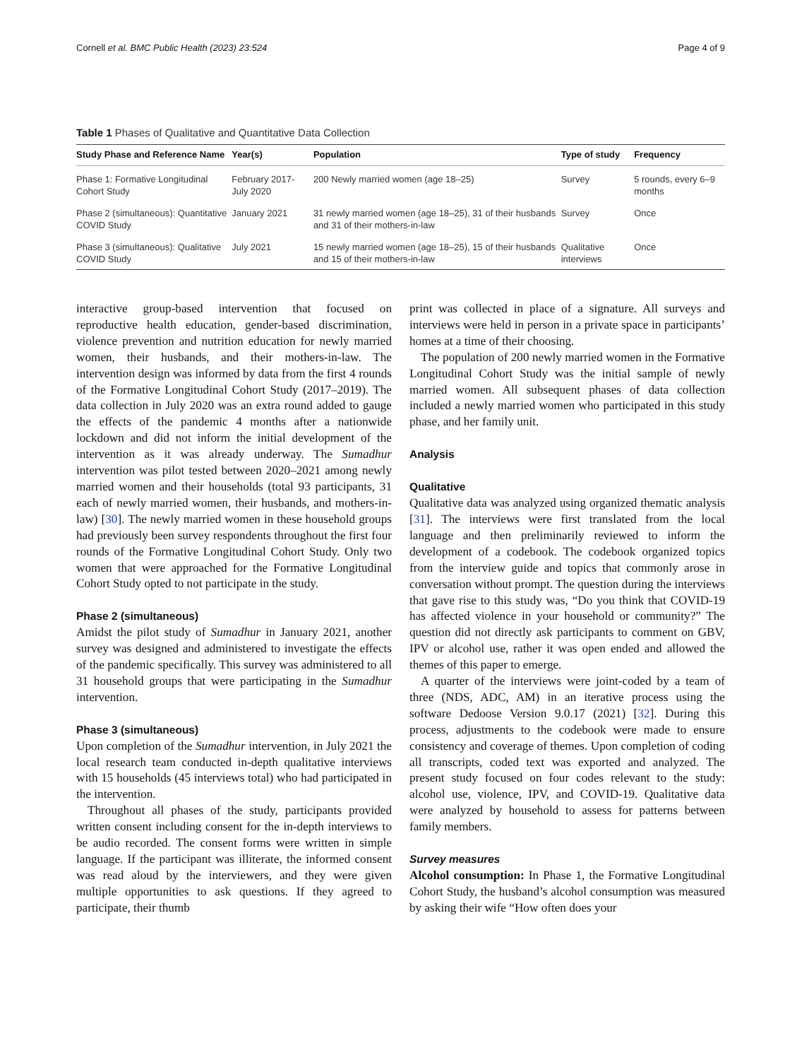Cornell et al. BMC Public Health (2023) 23:524 Page 4 of 9
Table 1 Phases of Qualitative and Quantitative Data Collection
| Study Phase and Reference Name | Year(s) | Population | Type of study | Frequency |
| --- | --- | --- | --- | --- |
| Phase 1: Formative Longitudinal Cohort Study | February 2017- July 2020 | 200 Newly married women (age 18–25) | Survey | 5 rounds, every 6–9 months |
| Phase 2 (simultaneous): Quantitative COVID Study | January 2021 | 31 newly married women (age 18–25), 31 of their husbands and 31 of their mothers-in-law | Survey | Once |
| Phase 3 (simultaneous): Qualitative COVID Study | July 2021 | 15 newly married women (age 18–25), 15 of their husbands and 15 of their mothers-in-law | Qualitative interviews | Once |
interactive group-based intervention that focused on reproductive health education, gender-based discrimination, violence prevention and nutrition education for newly married women, their husbands, and their mothers-in-law. The intervention design was informed by data from the first 4 rounds of the Formative Longitudinal Cohort Study (2017–2019). The data collection in July 2020 was an extra round added to gauge the effects of the pandemic 4 months after a nationwide lockdown and did not inform the initial development of the intervention as it was already underway. The Sumadhur intervention was pilot tested between 2020–2021 among newly married women and their households (total 93 participants, 31 each of newly married women, their husbands, and mothers-in-law) [30]. The newly married women in these household groups had previously been survey respondents throughout the first four rounds of the Formative Longitudinal Cohort Study. Only two women that were approached for the Formative Longitudinal Cohort Study opted to not participate in the study.
Phase 2 (simultaneous)
Amidst the pilot study of Sumadhur in January 2021, another survey was designed and administered to investigate the effects of the pandemic specifically. This survey was administered to all 31 household groups that were participating in the Sumadhur intervention.
Phase 3 (simultaneous)
Upon completion of the Sumadhur intervention, in July 2021 the local research team conducted in-depth qualitative interviews with 15 households (45 interviews total) who had participated in the intervention.
Throughout all phases of the study, participants provided written consent including consent for the in-depth interviews to be audio recorded. The consent forms were written in simple language. If the participant was illiterate, the informed consent was read aloud by the interviewers, and they were given multiple opportunities to ask questions. If they agreed to participate, their thumb
print was collected in place of a signature. All surveys and interviews were held in person in a private space in participants’ homes at a time of their choosing.
The population of 200 newly married women in the Formative Longitudinal Cohort Study was the initial sample of newly married women. All subsequent phases of data collection included a newly married women who participated in this study phase, and her family unit.
Analysis
Qualitative
Qualitative data was analyzed using organized thematic analysis [31]. The interviews were first translated from the local language and then preliminarily reviewed to inform the development of a codebook. The codebook organized topics from the interview guide and topics that commonly arose in conversation without prompt. The question during the interviews that gave rise to this study was, “Do you think that COVID-19 has affected violence in your household or community?” The question did not directly ask participants to comment on GBV, IPV or alcohol use, rather it was open ended and allowed the themes of this paper to emerge.
A quarter of the interviews were joint-coded by a team of three (NDS, ADC, AM) in an iterative process using the software Dedoose Version 9.0.17 (2021) [32]. During this process, adjustments to the codebook were made to ensure consistency and coverage of themes. Upon completion of coding all transcripts, coded text was exported and analyzed. The present study focused on four codes relevant to the study: alcohol use, violence, IPV, and COVID-19. Qualitative data were analyzed by household to assess for patterns between family members.
Survey measures
Alcohol consumption: In Phase 1, the Formative Longitudinal Cohort Study, the husband’s alcohol consumption was measured by asking their wife “How often does your